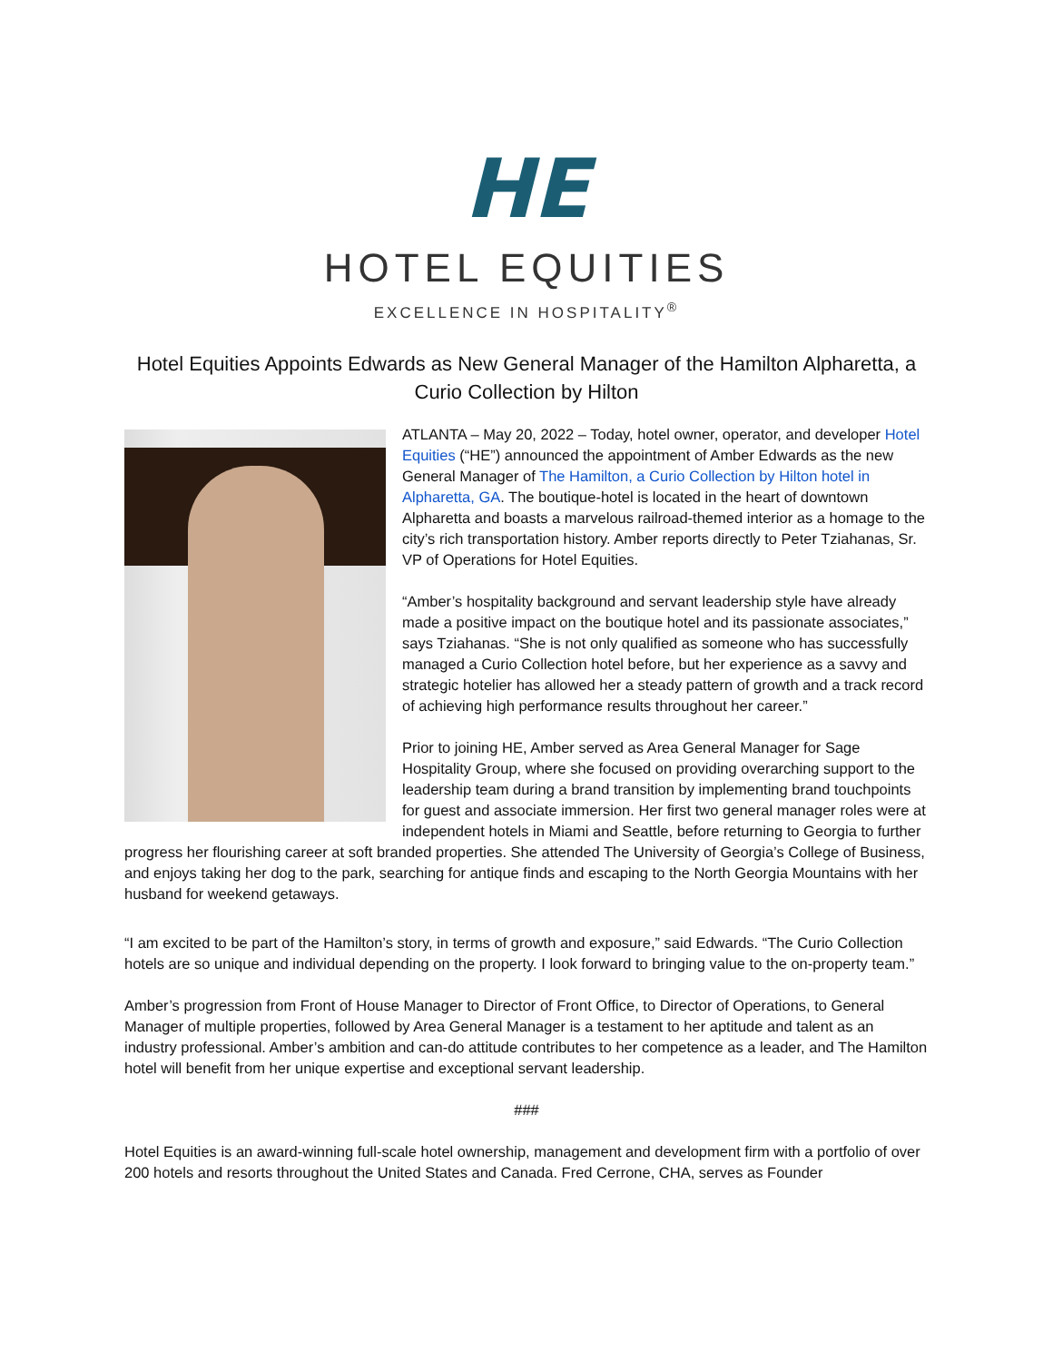HE
HOTEL EQUITIES
EXCELLENCE IN HOSPITALITY<sup>®</sup>
Hotel Equities Appoints Edwards as New General Manager of the Hamilton Alpharetta, a Curio Collection by Hilton
ATLANTA – May 20, 2022 – Today, hotel owner, operator, and developer Hotel Equities (“HE”) announced the appointment of Amber Edwards as the new General Manager of The Hamilton, a Curio Collection by Hilton hotel in Alpharetta, GA. The boutique-hotel is located in the heart of downtown Alpharetta and boasts a marvelous railroad-themed interior as a homage to the city’s rich transportation history. Amber reports directly to Peter Tziahanas, Sr. VP of Operations for Hotel Equities.
“Amber’s hospitality background and servant leadership style have already made a positive impact on the boutique hotel and its passionate associates,” says Tziahanas. “She is not only qualified as someone who has successfully managed a Curio Collection hotel before, but her experience as a savvy and strategic hotelier has allowed her a steady pattern of growth and a track record of achieving high performance results throughout her career.”
Prior to joining HE, Amber served as Area General Manager for Sage Hospitality Group, where she focused on providing overarching support to the leadership team during a brand transition by implementing brand touchpoints for guest and associate immersion. Her first two general manager roles were at independent hotels in Miami and Seattle, before returning to Georgia to further progress her flourishing career at soft branded properties. She attended The University of Georgia’s College of Business, and enjoys taking her dog to the park, searching for antique finds and escaping to the North Georgia Mountains with her husband for weekend getaways.
“I am excited to be part of the Hamilton’s story, in terms of growth and exposure,” said Edwards. “The Curio Collection hotels are so unique and individual depending on the property. I look forward to bringing value to the on-property team.”
Amber’s progression from Front of House Manager to Director of Front Office, to Director of Operations, to General Manager of multiple properties, followed by Area General Manager is a testament to her aptitude and talent as an industry professional. Amber’s ambition and can-do attitude contributes to her competence as a leader, and The Hamilton hotel will benefit from her unique expertise and exceptional servant leadership.
###
Hotel Equities is an award-winning full-scale hotel ownership, management and development firm with a portfolio of over 200 hotels and resorts throughout the United States and Canada. Fred Cerrone, CHA, serves as Founder